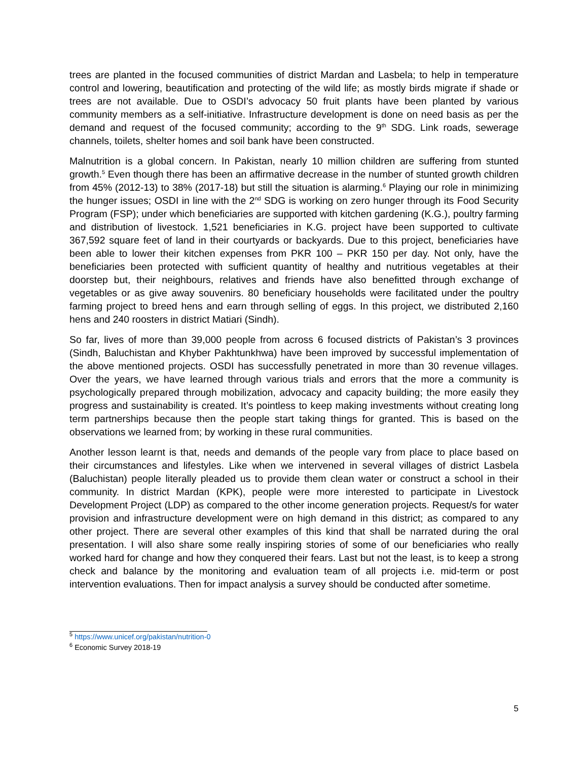trees are planted in the focused communities of district Mardan and Lasbela; to help in temperature control and lowering, beautification and protecting of the wild life; as mostly birds migrate if shade or trees are not available. Due to OSDI’s advocacy 50 fruit plants have been planted by various community members as a self-initiative. Infrastructure development is done on need basis as per the demand and request of the focused community; according to the 9<sup>th</sup> SDG. Link roads, sewerage channels, toilets, shelter homes and soil bank have been constructed.
Malnutrition is a global concern. In Pakistan, nearly 10 million children are suffering from stunted growth.<sup>5</sup> Even though there has been an affirmative decrease in the number of stunted growth children from 45% (2012-13) to 38% (2017-18) but still the situation is alarming.<sup>6</sup> Playing our role in minimizing the hunger issues; OSDI in line with the 2<sup>nd</sup> SDG is working on zero hunger through its Food Security Program (FSP); under which beneficiaries are supported with kitchen gardening (K.G.), poultry farming and distribution of livestock. 1,521 beneficiaries in K.G. project have been supported to cultivate 367,592 square feet of land in their courtyards or backyards. Due to this project, beneficiaries have been able to lower their kitchen expenses from PKR 100 – PKR 150 per day. Not only, have the beneficiaries been protected with sufficient quantity of healthy and nutritious vegetables at their doorstep but, their neighbours, relatives and friends have also benefitted through exchange of vegetables or as give away souvenirs. 80 beneficiary households were facilitated under the poultry farming project to breed hens and earn through selling of eggs. In this project, we distributed 2,160 hens and 240 roosters in district Matiari (Sindh).
So far, lives of more than 39,000 people from across 6 focused districts of Pakistan’s 3 provinces (Sindh, Baluchistan and Khyber Pakhtunkhwa) have been improved by successful implementation of the above mentioned projects. OSDI has successfully penetrated in more than 30 revenue villages. Over the years, we have learned through various trials and errors that the more a community is psychologically prepared through mobilization, advocacy and capacity building; the more easily they progress and sustainability is created. It’s pointless to keep making investments without creating long term partnerships because then the people start taking things for granted. This is based on the observations we learned from; by working in these rural communities.
Another lesson learnt is that, needs and demands of the people vary from place to place based on their circumstances and lifestyles. Like when we intervened in several villages of district Lasbela (Baluchistan) people literally pleaded us to provide them clean water or construct a school in their community. In district Mardan (KPK), people were more interested to participate in Livestock Development Project (LDP) as compared to the other income generation projects. Request/s for water provision and infrastructure development were on high demand in this district; as compared to any other project. There are several other examples of this kind that shall be narrated during the oral presentation. I will also share some really inspiring stories of some of our beneficiaries who really worked hard for change and how they conquered their fears. Last but not the least, is to keep a strong check and balance by the monitoring and evaluation team of all projects i.e. mid-term or post intervention evaluations. Then for impact analysis a survey should be conducted after sometime.
<sup>5</sup> https://www.unicef.org/pakistan/nutrition-0
<sup>6</sup> Economic Survey 2018-19
5